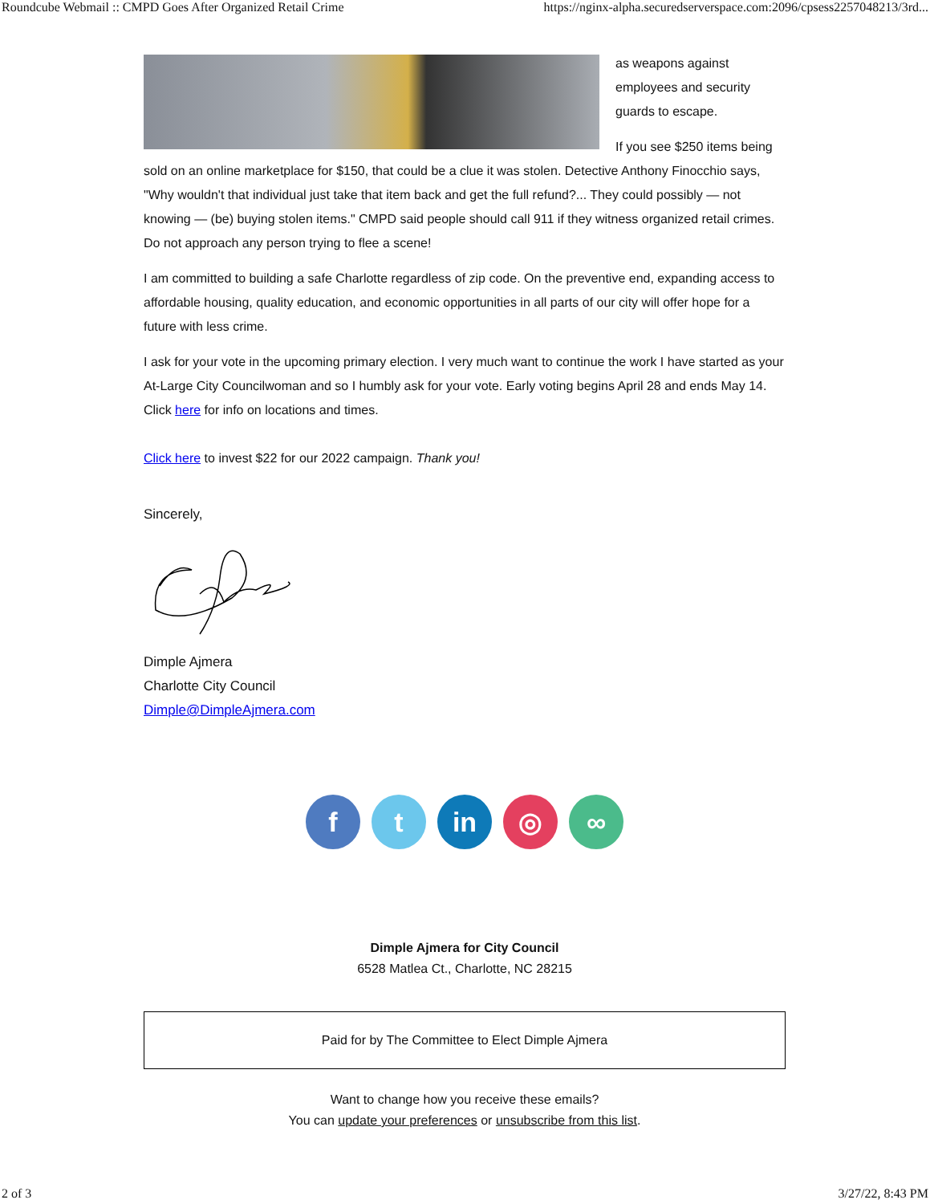Roundcube Webmail :: CMPD Goes After Organized Retail Crime https://nginx-alpha.securedserverspace.com:2096/cpsess2257048213/3rd...
as weapons against employees and security guards to escape.
If you see $250 items being sold on an online marketplace for $150, that could be a clue it was stolen. Detective Anthony Finocchio says, "Why wouldn't that individual just take that item back and get the full refund?... They could possibly — not knowing — (be) buying stolen items." CMPD said people should call 911 if they witness organized retail crimes. Do not approach any person trying to flee a scene!
I am committed to building a safe Charlotte regardless of zip code. On the preventive end, expanding access to affordable housing, quality education, and economic opportunities in all parts of our city will offer hope for a future with less crime.
I ask for your vote in the upcoming primary election. I very much want to continue the work I have started as your At-Large City Councilwoman and so I humbly ask for your vote. Early voting begins April 28 and ends May 14. Click here for info on locations and times.
Click here to invest $22 for our 2022 campaign. Thank you!
Sincerely,
Dimple Ajmera
Charlotte City Council
Dimple@DimpleAjmera.com
f t in ◎ ∞
Dimple Ajmera for City Council
6528 Matlea Ct., Charlotte, NC 28215
Paid for by The Committee to Elect Dimple Ajmera
Want to change how you receive these emails?
You can update your preferences or unsubscribe from this list.
2 of 3 3/27/22, 8:43 PM